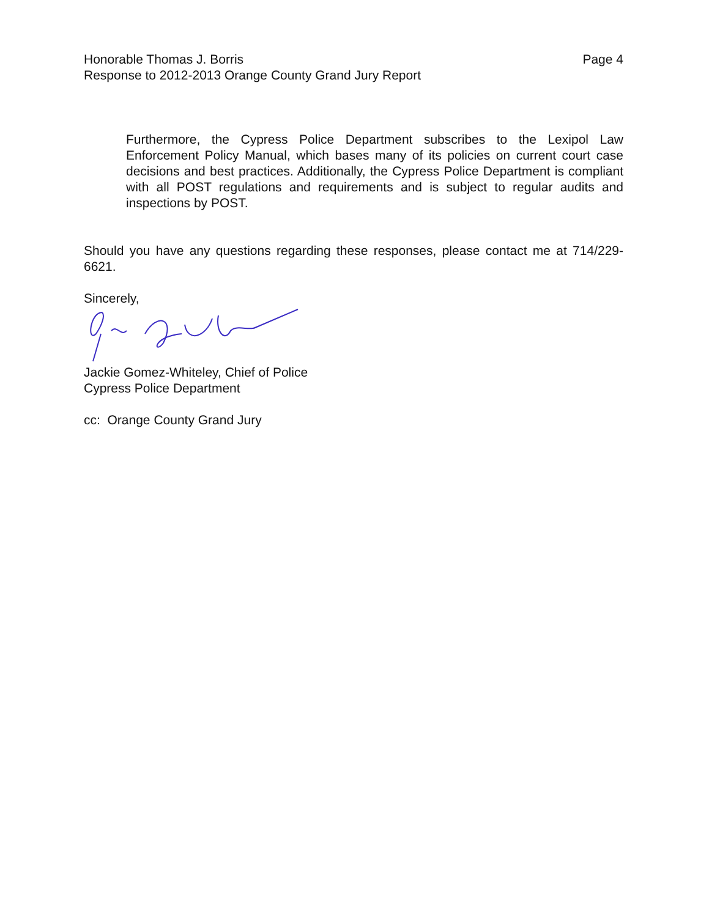Honorable Thomas J. Borris
Response to 2012-2013 Orange County Grand Jury Report
Page 4
Furthermore, the Cypress Police Department subscribes to the Lexipol Law Enforcement Policy Manual, which bases many of its policies on current court case decisions and best practices. Additionally, the Cypress Police Department is compliant with all POST regulations and requirements and is subject to regular audits and inspections by POST.
Should you have any questions regarding these responses, please contact me at 714/229-6621.
Sincerely,
Jackie Gomez-Whiteley, Chief of Police
Cypress Police Department
cc: Orange County Grand Jury